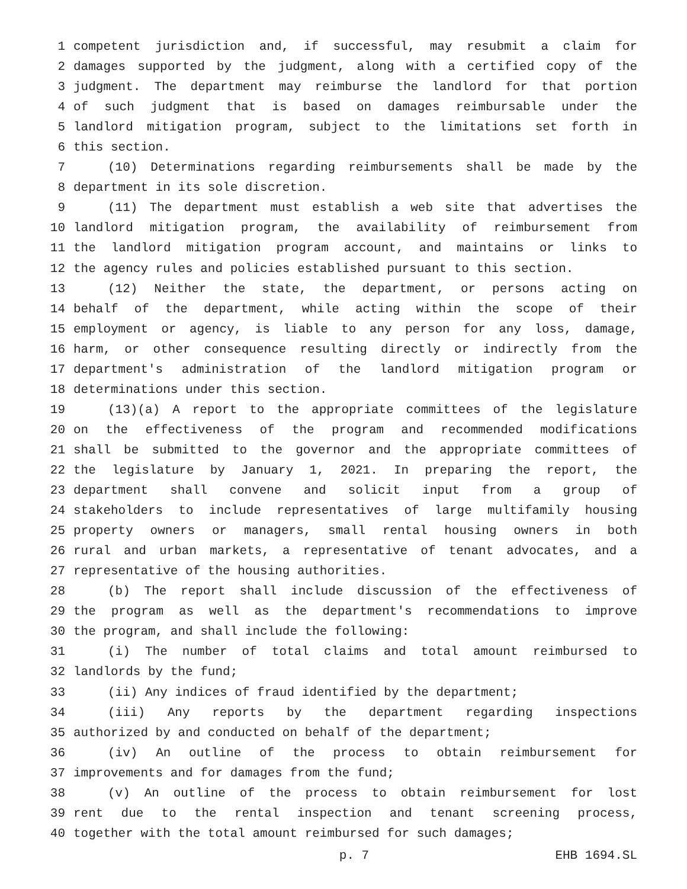1 competent jurisdiction and, if successful, may resubmit a claim for
2 damages supported by the judgment, along with a certified copy of the
3 judgment. The department may reimburse the landlord for that portion
4 of such judgment that is based on damages reimbursable under the
5 landlord mitigation program, subject to the limitations set forth in
6 this section.
7 (10) Determinations regarding reimbursements shall be made by the
8 department in its sole discretion.
9 (11) The department must establish a web site that advertises the
10 landlord mitigation program, the availability of reimbursement from
11 the landlord mitigation program account, and maintains or links to
12 the agency rules and policies established pursuant to this section.
13 (12) Neither the state, the department, or persons acting on
14 behalf of the department, while acting within the scope of their
15 employment or agency, is liable to any person for any loss, damage,
16 harm, or other consequence resulting directly or indirectly from the
17 department's administration of the landlord mitigation program or
18 determinations under this section.
19 (13)(a) A report to the appropriate committees of the legislature
20 on the effectiveness of the program and recommended modifications
21 shall be submitted to the governor and the appropriate committees of
22 the legislature by January 1, 2021. In preparing the report, the
23 department shall convene and solicit input from a group of
24 stakeholders to include representatives of large multifamily housing
25 property owners or managers, small rental housing owners in both
26 rural and urban markets, a representative of tenant advocates, and a
27 representative of the housing authorities.
28 (b) The report shall include discussion of the effectiveness of
29 the program as well as the department's recommendations to improve
30 the program, and shall include the following:
31 (i) The number of total claims and total amount reimbursed to
32 landlords by the fund;
33 (ii) Any indices of fraud identified by the department;
34 (iii) Any reports by the department regarding inspections
35 authorized by and conducted on behalf of the department;
36 (iv) An outline of the process to obtain reimbursement for
37 improvements and for damages from the fund;
38 (v) An outline of the process to obtain reimbursement for lost
39 rent due to the rental inspection and tenant screening process,
40 together with the total amount reimbursed for such damages;
p. 7 EHB 1694.SL